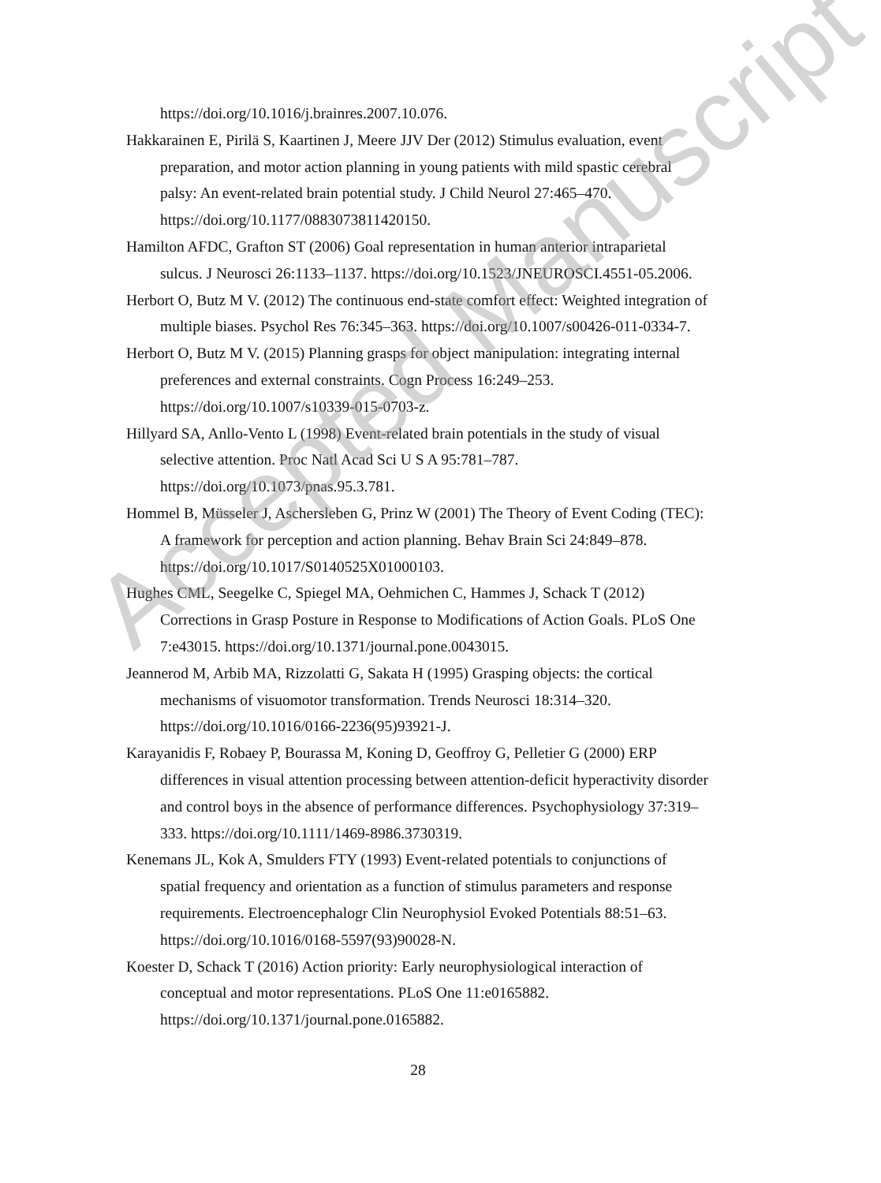https://doi.org/10.1016/j.brainres.2007.10.076.
Hakkarainen E, Pirilä S, Kaartinen J, Meere JJV Der (2012) Stimulus evaluation, event preparation, and motor action planning in young patients with mild spastic cerebral palsy: An event-related brain potential study. J Child Neurol 27:465–470. https://doi.org/10.1177/0883073811420150.
Hamilton AFDC, Grafton ST (2006) Goal representation in human anterior intraparietal sulcus. J Neurosci 26:1133–1137. https://doi.org/10.1523/JNEUROSCI.4551-05.2006.
Herbort O, Butz M V. (2012) The continuous end-state comfort effect: Weighted integration of multiple biases. Psychol Res 76:345–363. https://doi.org/10.1007/s00426-011-0334-7.
Herbort O, Butz M V. (2015) Planning grasps for object manipulation: integrating internal preferences and external constraints. Cogn Process 16:249–253. https://doi.org/10.1007/s10339-015-0703-z.
Hillyard SA, Anllo-Vento L (1998) Event-related brain potentials in the study of visual selective attention. Proc Natl Acad Sci U S A 95:781–787. https://doi.org/10.1073/pnas.95.3.781.
Hommel B, Müsseler J, Aschersleben G, Prinz W (2001) The Theory of Event Coding (TEC): A framework for perception and action planning. Behav Brain Sci 24:849–878. https://doi.org/10.1017/S0140525X01000103.
Hughes CML, Seegelke C, Spiegel MA, Oehmichen C, Hammes J, Schack T (2012) Corrections in Grasp Posture in Response to Modifications of Action Goals. PLoS One 7:e43015. https://doi.org/10.1371/journal.pone.0043015.
Jeannerod M, Arbib MA, Rizzolatti G, Sakata H (1995) Grasping objects: the cortical mechanisms of visuomotor transformation. Trends Neurosci 18:314–320. https://doi.org/10.1016/0166-2236(95)93921-J.
Karayanidis F, Robaey P, Bourassa M, Koning D, Geoffroy G, Pelletier G (2000) ERP differences in visual attention processing between attention-deficit hyperactivity disorder and control boys in the absence of performance differences. Psychophysiology 37:319–333. https://doi.org/10.1111/1469-8986.3730319.
Kenemans JL, Kok A, Smulders FTY (1993) Event-related potentials to conjunctions of spatial frequency and orientation as a function of stimulus parameters and response requirements. Electroencephalogr Clin Neurophysiol Evoked Potentials 88:51–63. https://doi.org/10.1016/0168-5597(93)90028-N.
Koester D, Schack T (2016) Action priority: Early neurophysiological interaction of conceptual and motor representations. PLoS One 11:e0165882. https://doi.org/10.1371/journal.pone.0165882.
28
Accepted Manuscript